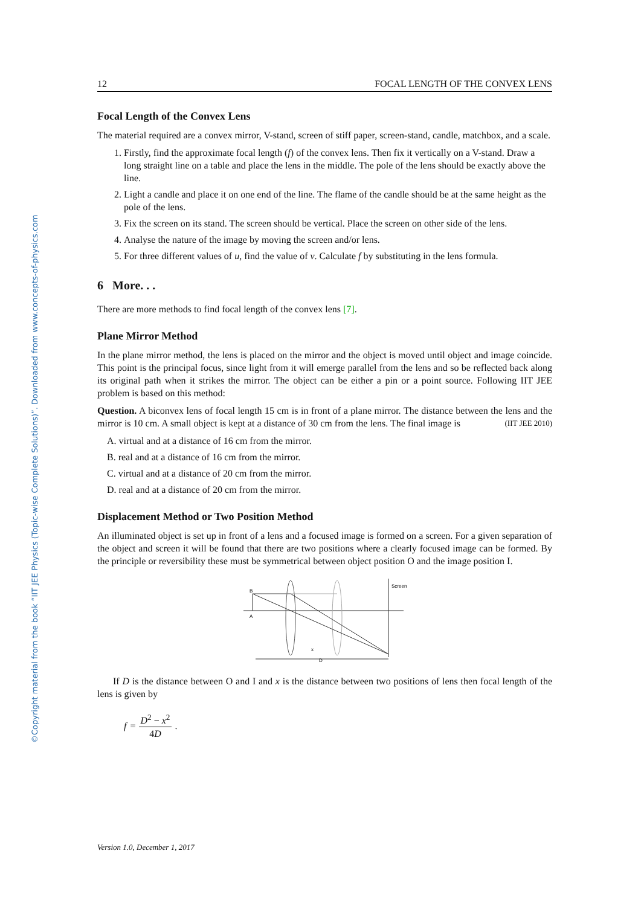©Copyright material from the book “IIT JEE Physics (Topic-wise Complete Solutions)”. Downloaded from www.concepts-of-physics.com
12 FOCAL LENGTH OF THE CONVEX LENS
Focal Length of the Convex Lens
The material required are a convex mirror, V-stand, screen of stiff paper, screen-stand, candle, matchbox, and a scale.
1. Firstly, find the approximate focal length (f) of the convex lens. Then fix it vertically on a V-stand. Draw a long straight line on a table and place the lens in the middle. The pole of the lens should be exactly above the line.
2. Light a candle and place it on one end of the line. The flame of the candle should be at the same height as the pole of the lens.
3. Fix the screen on its stand. The screen should be vertical. Place the screen on other side of the lens.
4. Analyse the nature of the image by moving the screen and/or lens.
5. For three different values of u, find the value of v. Calculate f by substituting in the lens formula.
6 More. . .
There are more methods to find focal length of the convex lens [7].
Plane Mirror Method
In the plane mirror method, the lens is placed on the mirror and the object is moved until object and image coincide. This point is the principal focus, since light from it will emerge parallel from the lens and so be reflected back along its original path when it strikes the mirror. The object can be either a pin or a point source. Following IIT JEE problem is based on this method:
Question. A biconvex lens of focal length 15 cm is in front of a plane mirror. The distance between the lens and the mirror is 10 cm. A small object is kept at a distance of 30 cm from the lens. The final image is (IIT JEE 2010)
A. virtual and at a distance of 16 cm from the mirror.
B. real and at a distance of 16 cm from the mirror.
C. virtual and at a distance of 20 cm from the mirror.
D. real and at a distance of 20 cm from the mirror.
Displacement Method or Two Position Method
An illuminated object is set up in front of a lens and a focused image is formed on a screen. For a given separation of the object and screen it will be found that there are two positions where a clearly focused image can be formed. By the principle or reversibility these must be symmetrical between object position O and the image position I.
D
x
B
A
Screen
If D is the distance between O and I and x is the distance between two positions of lens then focal length of the lens is given by
f = D<sup>2</sup> − x<sup>2</sup> 4D.
Version 1.0, December 1, 2017